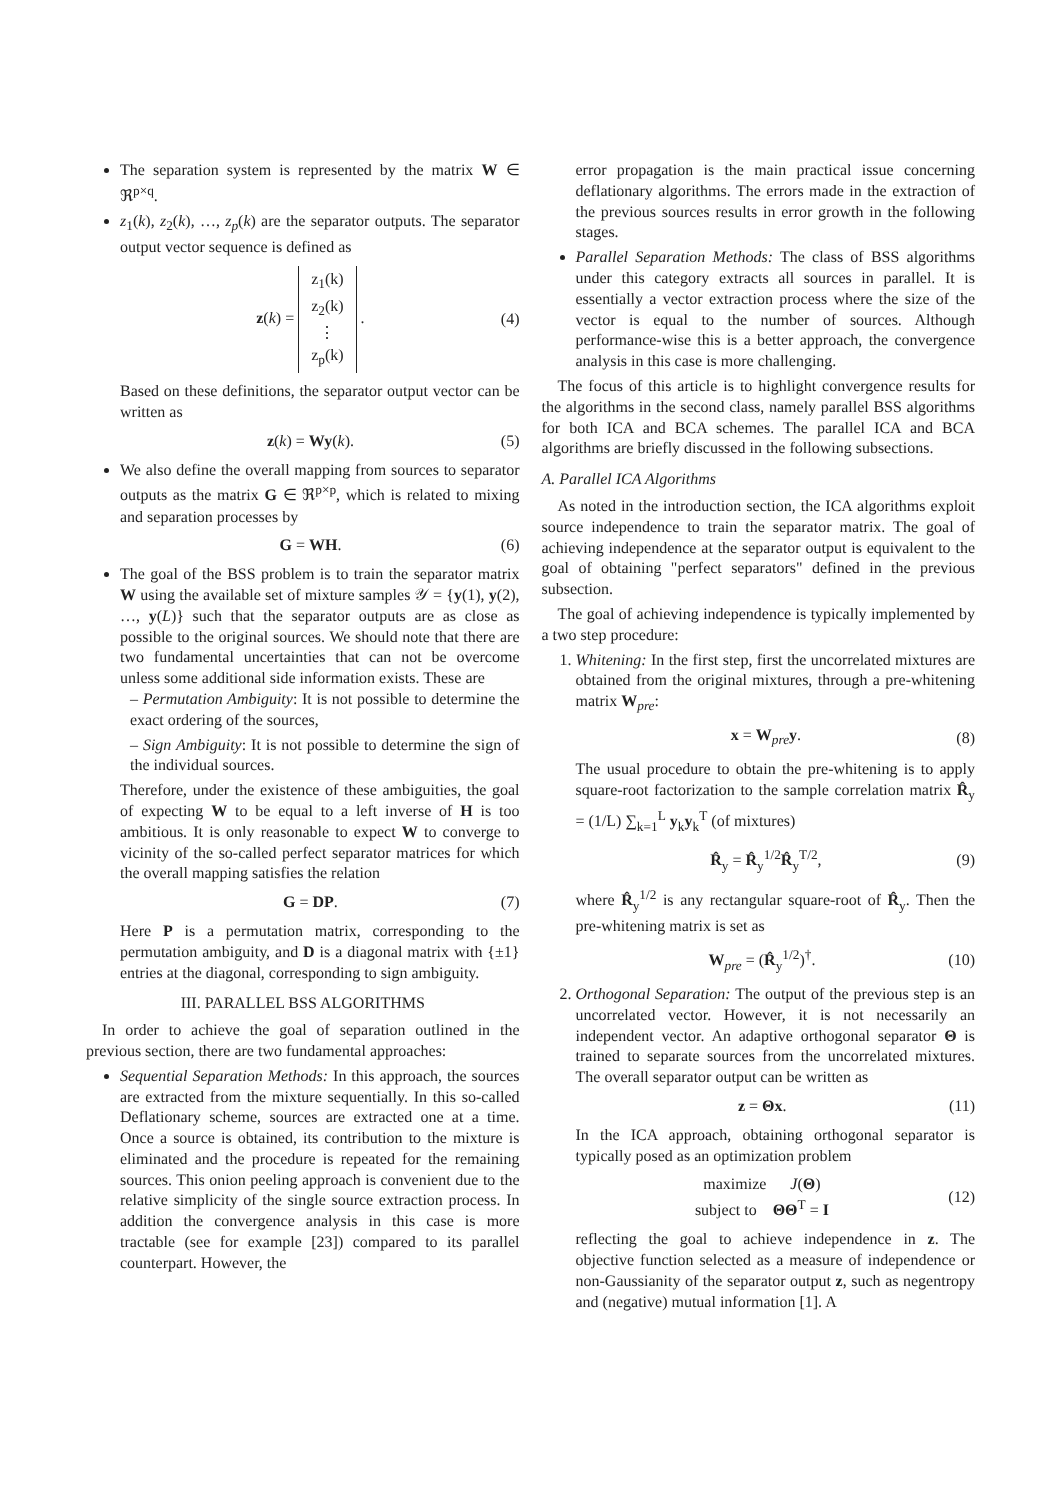The separation system is represented by the matrix W ∈ ℜ<sup>p×q</sup>.
z<sub>1</sub>(k), z<sub>2</sub>(k), …, z<sub>p</sub>(k) are the separator outputs. The separator output vector sequence is defined as
z(k) = z<sub>1</sub>(k)
z<sub>2</sub>(k)
⋮
z<sub>p</sub>(k) . (4)
Based on these definitions, the separator output vector can be written as
z(k) = Wy(k). (5)
We also define the overall mapping from sources to separator outputs as the matrix G ∈ ℜ<sup>p×p</sup>, which is related to mixing and separation processes by
G = WH. (6)
The goal of the BSS problem is to train the separator matrix W using the available set of mixture samples 𝒴 = {y(1), y(2), …, y(L)} such that the separator outputs are as close as possible to the original sources. We should note that there are two fundamental uncertainties that can not be overcome unless some additional side information exists. These are
– Permutation Ambiguity: It is not possible to determine the exact ordering of the sources,
– Sign Ambiguity: It is not possible to determine the sign of the individual sources.
Therefore, under the existence of these ambiguities, the goal of expecting W to be equal to a left inverse of H is too ambitious. It is only reasonable to expect W to converge to vicinity of the so-called perfect separator matrices for which the overall mapping satisfies the relation
G = DP. (7)
Here P is a permutation matrix, corresponding to the permutation ambiguity, and D is a diagonal matrix with {±1} entries at the diagonal, corresponding to sign ambiguity.
III. PARALLEL BSS ALGORITHMS
In order to achieve the goal of separation outlined in the previous section, there are two fundamental approaches:
Sequential Separation Methods: In this approach, the sources are extracted from the mixture sequentially. In this so-called Deflationary scheme, sources are extracted one at a time. Once a source is obtained, its contribution to the mixture is eliminated and the procedure is repeated for the remaining sources. This onion peeling approach is convenient due to the relative simplicity of the single source extraction process. In addition the convergence analysis in this case is more tractable (see for example [23]) compared to its parallel counterpart. However, the
error propagation is the main practical issue concerning deflationary algorithms. The errors made in the extraction of the previous sources results in error growth in the following stages.
Parallel Separation Methods: The class of BSS algorithms under this category extracts all sources in parallel. It is essentially a vector extraction process where the size of the vector is equal to the number of sources. Although performance-wise this is a better approach, the convergence analysis in this case is more challenging.
The focus of this article is to highlight convergence results for the algorithms in the second class, namely parallel BSS algorithms for both ICA and BCA schemes. The parallel ICA and BCA algorithms are briefly discussed in the following subsections.
A. Parallel ICA Algorithms
As noted in the introduction section, the ICA algorithms exploit source independence to train the separator matrix. The goal of achieving independence at the separator output is equivalent to the goal of obtaining "perfect separators" defined in the previous subsection.
The goal of achieving independence is typically implemented by a two step procedure:
1. Whitening: In the first step, first the uncorrelated mixtures are obtained from the original mixtures, through a pre-whitening matrix W<sub>pre</sub>:
x = W<sub>pre</sub>y. (8)
The usual procedure to obtain the pre-whitening is to apply square-root factorization to the sample correlation matrix R̂<sub>y</sub> = (1/L) ∑<sub>k=1</sub><sup>L</sup> y<sub>k</sub>y<sub>k</sub><sup>T</sup> (of mixtures)
R̂<sub>y</sub> = R̂<sub>y</sub><sup>1/2</sup>R̂<sub>y</sub><sup>T/2</sup>, (9)
where R̂<sub>y</sub><sup>1/2</sup> is any rectangular square-root of R̂<sub>y</sub>. Then the pre-whitening matrix is set as
W<sub>pre</sub> = (R̂<sub>y</sub><sup>1/2</sup>)<sup>†</sup>. (10)
2. Orthogonal Separation: The output of the previous step is an uncorrelated vector. However, it is not necessarily an independent vector. An adaptive orthogonal separator Θ is trained to separate sources from the uncorrelated mixtures. The overall separator output can be written as
z = Θx. (11)
In the ICA approach, obtaining orthogonal separator is typically posed as an optimization problem
maximize J(Θ)
subject to ΘΘ<sup>T</sup> = I (12)
reflecting the goal to achieve independence in z. The objective function selected as a measure of independence or non-Gaussianity of the separator output z, such as negentropy and (negative) mutual information [1]. A